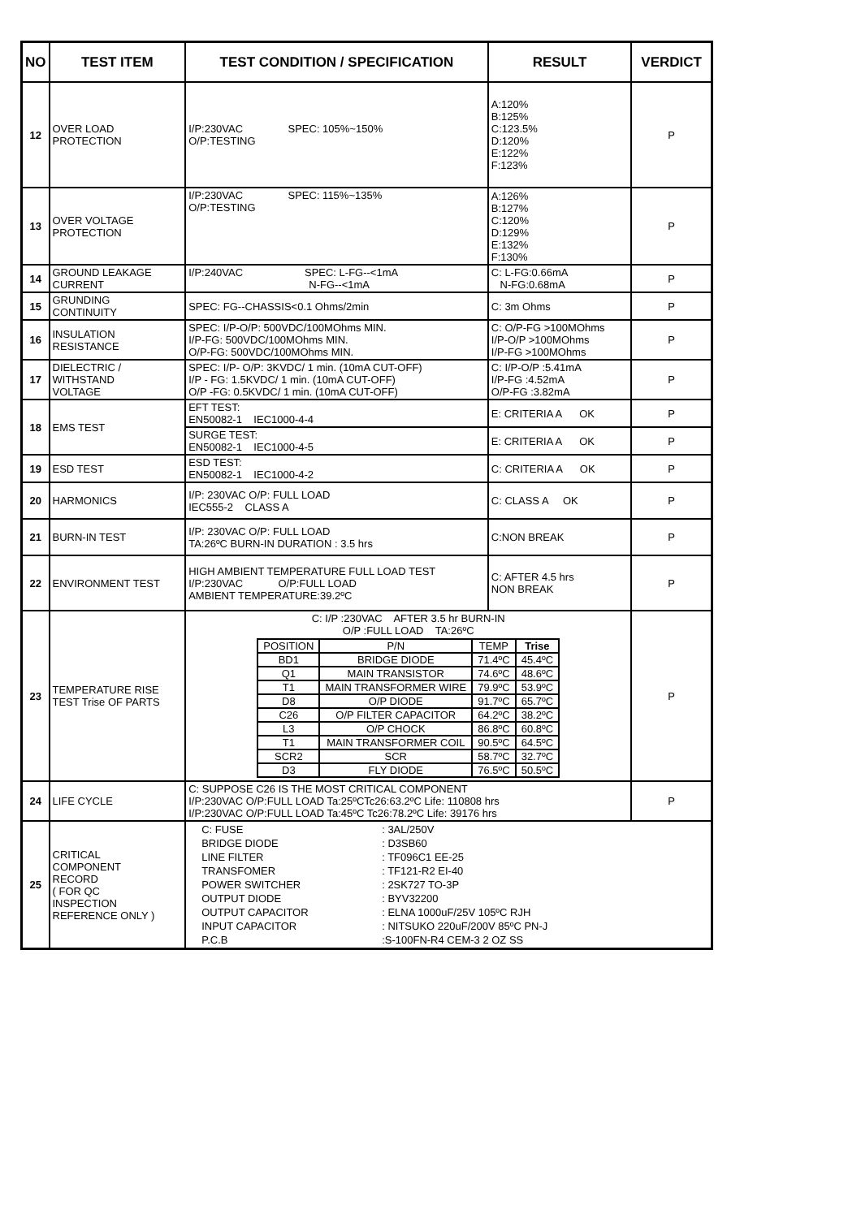| NO | TEST ITEM | TEST CONDITION / SPECIFICATION | RESULT | VERDICT |
| --- | --- | --- | --- | --- |
| 12 | OVER LOAD PROTECTION | I/P:230VAC O/P:TESTING SPEC: 105%~150% | A:120% B:125% C:123.5% D:120% E:122% F:123% | P |
| 13 | OVER VOLTAGE PROTECTION | I/P:230VAC O/P:TESTING SPEC: 115%~135% | A:126% B:127% C:120% D:129% E:132% F:130% | P |
| 14 | GROUND LEAKAGE CURRENT | I/P:240VAC SPEC: L-FG--<1mA N-FG--<1mA | C: L-FG:0.66mA N-FG:0.68mA | P |
| 15 | GRUNDING CONTINUITY | SPEC: FG--CHASSIS<0.1 Ohms/2min | C: 3m Ohms | P |
| 16 | INSULATION RESISTANCE | SPEC: I/P-O/P: 500VDC/100MOhms MIN. I/P-FG: 500VDC/100MOhms MIN. O/P-FG: 500VDC/100MOhms MIN. | C: O/P-FG >100MOhms I/P-O/P >100MOhms I/P-FG >100MOhms | P |
| 17 | DIELECTRIC / WITHSTAND VOLTAGE | SPEC: I/P- O/P: 3KVDC/ 1 min. (10mA CUT-OFF) I/P - FG: 1.5KVDC/ 1 min. (10mA CUT-OFF) O/P -FG: 0.5KVDC/ 1 min. (10mA CUT-OFF) | C: I/P-O/P :5.41mA I/P-FG :4.52mA O/P-FG :3.82mA | P |
| 18 | EMS TEST | EFT TEST: EN50082-1 IEC1000-4-4 | E: CRITERIA A OK | P |
| | | SURGE TEST: EN50082-1 IEC1000-4-5 | E: CRITERIA A OK | P |
| 19 | ESD TEST | ESD TEST: EN50082-1 IEC1000-4-2 | C: CRITERIA A OK | P |
| 20 | HARMONICS | I/P: 230VAC O/P: FULL LOAD IEC555-2 CLASS A | C: CLASS A OK | P |
| 21 | BURN-IN TEST | I/P: 230VAC O/P: FULL LOAD TA:26ºC BURN-IN DURATION : 3.5 hrs | C:NON BREAK | P |
| 22 | ENVIRONMENT TEST | HIGH AMBIENT TEMPERATURE FULL LOAD TEST I/P:230VAC O/P:FULL LOAD AMBIENT TEMPERATURE:39.2ºC | C: AFTER 4.5 hrs NON BREAK | P |
| 23 | TEMPERATURE RISE TEST Trise OF PARTS | C: I/P :230VAC AFTER 3.5 hr BURN-IN O/P :FULL LOAD TA:26ºC / POSITION / P/N / TEMP / Trise / / BD1 / BRIDGE DIODE / 71.4ºC / 45.4ºC / / Q1 / MAIN TRANSISTOR / 74.6ºC / 48.6ºC / / T1 / MAIN TRANSFORMER WIRE / 79.9ºC / 53.9ºC / / D8 / O/P DIODE / 91.7ºC / 65.7ºC / / C26 / O/P FILTER CAPACITOR / 64.2ºC / 38.2ºC / / L3 / O/P CHOCK / 86.8ºC / 60.8ºC / / T1 / MAIN TRANSFORMER COIL / 90.5ºC / 64.5ºC / / SCR2 / SCR / 58.7ºC / 32.7ºC / / D3 / FLY DIODE / 76.5ºC / 50.5ºC / | | P |
| 24 | LIFE CYCLE | C: SUPPOSE C26 IS THE MOST CRITICAL COMPONENT I/P:230VAC O/P:FULL LOAD Ta:25ºCTc26:63.2ºC Life: 110808 hrs I/P:230VAC O/P:FULL LOAD Ta:45ºC Tc26:78.2ºC Life: 39176 hrs | | P |
| 25 | CRITICAL COMPONENT RECORD ( FOR QC INSPECTION REFERENCE ONLY ) | / C: FUSE / : 3AL/250V / / BRIDGE DIODE / : D3SB60 / / LINE FILTER / : TF096C1 EE-25 / / TRANSFOMER / : TF121-R2 EI-40 / / POWER SWITCHER / : 2SK727 TO-3P / / OUTPUT DIODE / : BYV32200 / / OUTPUT CAPACITOR / : ELNA 1000uF/25V 105ºC RJH / / INPUT CAPACITOR / : NITSUKO 220uF/200V 85ºC PN-J / / P.C.B / :S-100FN-R4 CEM-3 2 OZ SS / | | |